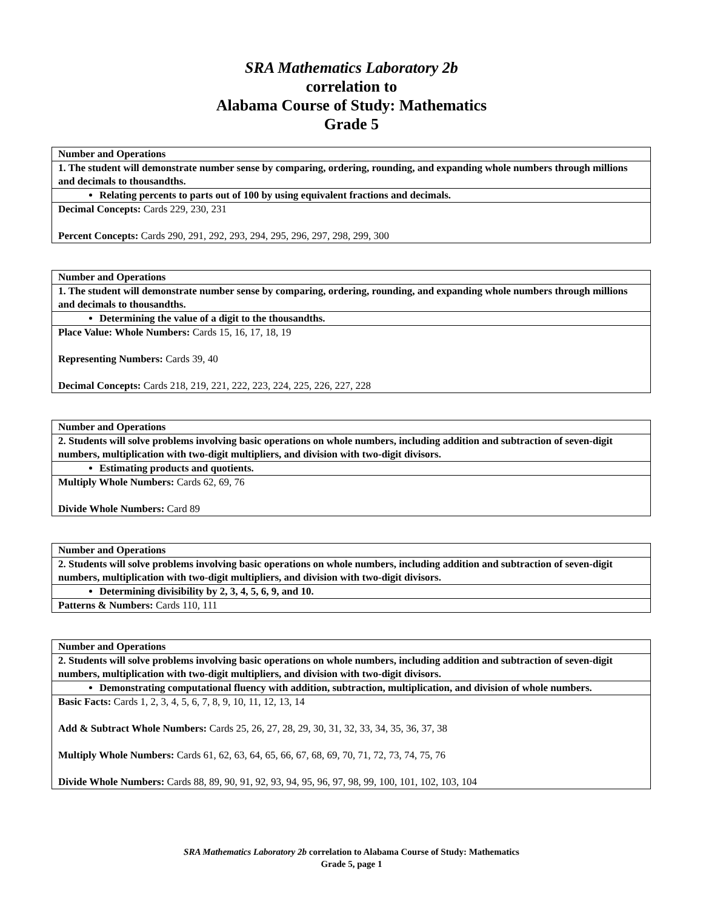SRA Mathematics Laboratory 2b
correlation to
Alabama Course of Study: Mathematics
Grade 5
| Number and Operations |
| 1. The student will demonstrate number sense by comparing, ordering, rounding, and expanding whole numbers through millions and decimals to thousandths. |
| Relating percents to parts out of 100 by using equivalent fractions and decimals. |
| Decimal Concepts: Cards 229, 230, 231 Percent Concepts: Cards 290, 291, 292, 293, 294, 295, 296, 297, 298, 299, 300 |
| Number and Operations |
| 1. The student will demonstrate number sense by comparing, ordering, rounding, and expanding whole numbers through millions and decimals to thousandths. |
| Determining the value of a digit to the thousandths. |
| Place Value: Whole Numbers: Cards 15, 16, 17, 18, 19 Representing Numbers: Cards 39, 40 Decimal Concepts: Cards 218, 219, 221, 222, 223, 224, 225, 226, 227, 228 |
| Number and Operations |
| 2. Students will solve problems involving basic operations on whole numbers, including addition and subtraction of seven-digit numbers, multiplication with two-digit multipliers, and division with two-digit divisors. |
| Estimating products and quotients. |
| Multiply Whole Numbers: Cards 62, 69, 76 Divide Whole Numbers: Card 89 |
| Number and Operations |
| 2. Students will solve problems involving basic operations on whole numbers, including addition and subtraction of seven-digit numbers, multiplication with two-digit multipliers, and division with two-digit divisors. |
| Determining divisibility by 2, 3, 4, 5, 6, 9, and 10. |
| Patterns & Numbers: Cards 110, 111 |
| Number and Operations |
| 2. Students will solve problems involving basic operations on whole numbers, including addition and subtraction of seven-digit numbers, multiplication with two-digit multipliers, and division with two-digit divisors. |
| Demonstrating computational fluency with addition, subtraction, multiplication, and division of whole numbers. |
| Basic Facts: Cards 1, 2, 3, 4, 5, 6, 7, 8, 9, 10, 11, 12, 13, 14 Add & Subtract Whole Numbers: Cards 25, 26, 27, 28, 29, 30, 31, 32, 33, 34, 35, 36, 37, 38 Multiply Whole Numbers: Cards 61, 62, 63, 64, 65, 66, 67, 68, 69, 70, 71, 72, 73, 74, 75, 76 Divide Whole Numbers: Cards 88, 89, 90, 91, 92, 93, 94, 95, 96, 97, 98, 99, 100, 101, 102, 103, 104 |
SRA Mathematics Laboratory 2b correlation to Alabama Course of Study: Mathematics
Grade 5, page 1